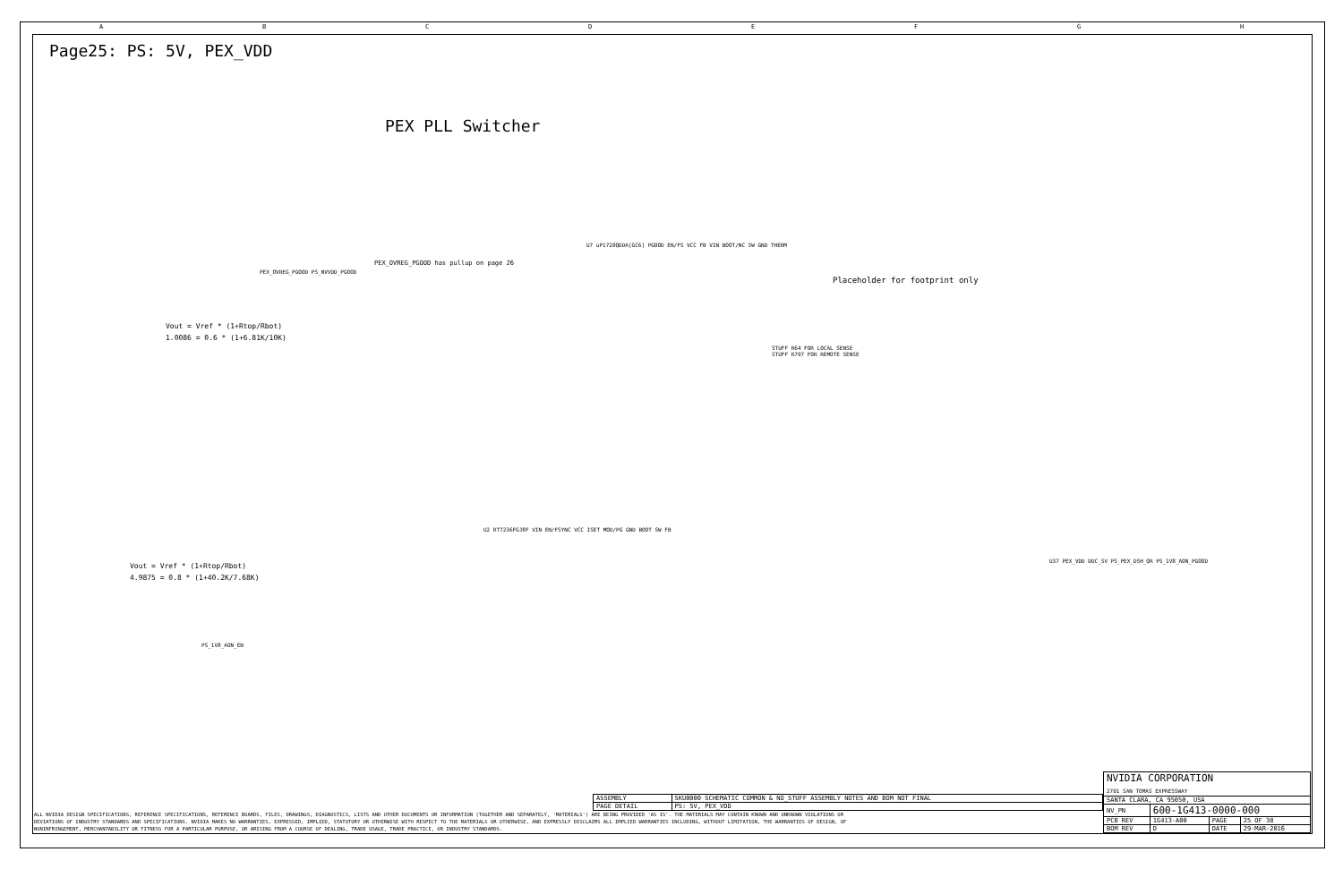ABCDEFGH
Page25: PS: 5V, PEX_VDD
PEX PLL Switcher
Vout = Vref * (1+Rtop/Rbot)
1.0086 = 0.6 * (1+6.81K/10K)
Vout = Vref * (1+Rtop/Rbot)
4.9875 = 0.8 * (1+40.2K/7.68K)
U7 uP1728QDDA[GC6] PGOOD EN/FS VCC FB VIN BOOT/NC SW GND THERM
U2 RT7236FGJ8F VIN EN/FSYNC VCC ISET MOD/PG GND BOOT SW FB
PEX_OVREG_PGOOD PS_NVVDD_PGOOD
PS_1V8_AON_EN
Placeholder for footprint only
STUFF R64 FOR LOCAL SENSE
STUFF R797 FOR REMOTE SENSE
PEX_OVREG_PGOOD has pullup on page 26
U37 PEX_VDD DDC_SV PS_PEX_DSH_QR PS_1V8_AON_PGOOD
ALL NVIDIA DESIGN SPECIFICATIONS, REFERENCE SPECIFICATIONS, REFERENCE BOARDS, FILES, DRAWINGS, DIAGNOSTICS, LISTS AND OTHER DOCUMENTS OR INFORMATION (TOGETHER AND SEPARATELY, 'MATERIALS') ARE BEING PROVIDED 'AS IS'. THE MATERIALS MAY CONTAIN KNOWN AND UNKNOWN VIOLATIONS OR DEVIATIONS OF INDUSTRY STANDARDS AND SPECIFICATIONS. NVIDIA MAKES NO WARRANTIES, EXPRESSED, IMPLIED, STATUTORY OR OTHERWISE WITH RESPECT TO THE MATERIALS OR OTHERWISE, AND EXPRESSLY DISCLAIMS ALL IMPLIED WARRANTIES INCLUDING, WITHOUT LIMITATION, THE WARRANTIES OF DESIGN, OF NONINFRINGEMENT, MERCHANTABILITY OR FITNESS FOR A PARTICULAR PURPOSE, OR ARISING FROM A COURSE OF DEALING, TRADE USAGE, TRADE PRACTICE, OR INDUSTRY STANDARDS.
| ASSEMBLY | SKU0000 SCHEMATIC COMMON & NO_STUFF ASSEMBLY NOTES AND BOM NOT FINAL |
| PAGE DETAIL | PS: 5V, PEX_VDD |
| NVIDIA CORPORATION 2701 SAN TOMAS EXPRESSWAY | | | |
| SANTA CLARA, CA 95050, USA | | | |
| NV_PN | 600-1G413-0000-000 | | |
| PCB REV | 1G413-A00 | PAGE | 25 OF 38 |
| BOM REV | D | DATE | 29-MAR-2016 |